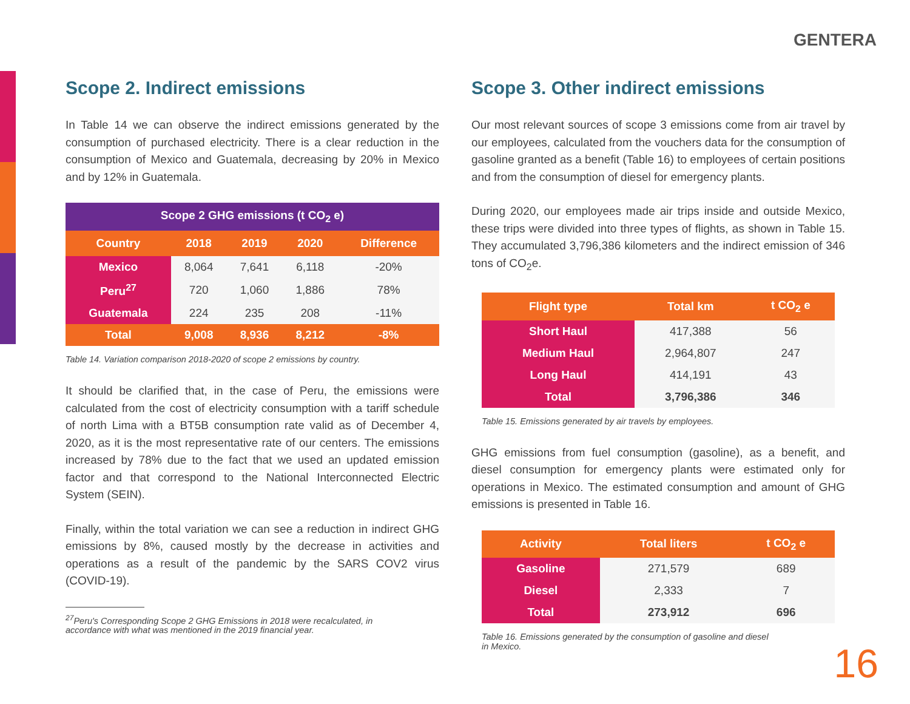GENTERA
Scope 2. Indirect emissions
In Table 14 we can observe the indirect emissions generated by the consumption of purchased electricity. There is a clear reduction in the consumption of Mexico and Guatemala, decreasing by 20% in Mexico and by 12% in Guatemala.
| Scope 2 GHG emissions (t CO<sub>2</sub> e) | | | | |
| --- | --- | --- | --- | --- |
| Country | 2018 | 2019 | 2020 | Difference |
| Mexico | 8,064 | 7,641 | 6,118 | -20% |
| Peru<sup>27</sup> | 720 | 1,060 | 1,886 | 78% |
| Guatemala | 224 | 235 | 208 | -11% |
| Total | 9,008 | 8,936 | 8,212 | -8% |
Table 14. Variation comparison 2018-2020 of scope 2 emissions by country.
It should be clarified that, in the case of Peru, the emissions were calculated from the cost of electricity consumption with a tariff schedule of north Lima with a BT5B consumption rate valid as of December 4, 2020, as it is the most representative rate of our centers. The emissions increased by 78% due to the fact that we used an updated emission factor and that correspond to the National Interconnected Electric System (SEIN).
Finally, within the total variation we can see a reduction in indirect GHG emissions by 8%, caused mostly by the decrease in activities and operations as a result of the pandemic by the SARS COV2 virus (COVID-19).
<sup>27</sup> Peru's Corresponding Scope 2 GHG Emissions in 2018 were recalculated, in
accordance with what was mentioned in the 2019 financial year.
Scope 3. Other indirect emissions
Our most relevant sources of scope 3 emissions come from air travel by our employees, calculated from the vouchers data for the consumption of gasoline granted as a benefit (Table 16) to employees of certain positions and from the consumption of diesel for emergency plants.
During 2020, our employees made air trips inside and outside Mexico, these trips were divided into three types of flights, as shown in Table 15. They accumulated 3,796,386 kilometers and the indirect emission of 346 tons of CO<sub>2</sub>e.
| Flight type | Total km | t CO<sub>2</sub> e |
| --- | --- | --- |
| Short Haul | 417,388 | 56 |
| Medium Haul | 2,964,807 | 247 |
| Long Haul | 414,191 | 43 |
| Total | 3,796,386 | 346 |
Table 15. Emissions generated by air travels by employees.
GHG emissions from fuel consumption (gasoline), as a benefit, and diesel consumption for emergency plants were estimated only for operations in Mexico. The estimated consumption and amount of GHG emissions is presented in Table 16.
| Activity | Total liters | t CO<sub>2</sub> e |
| --- | --- | --- |
| Gasoline | 271,579 | 689 |
| Diesel | 2,333 | 7 |
| Total | 273,912 | 696 |
Table 16. Emissions generated by the consumption of gasoline and diesel
in Mexico.
16